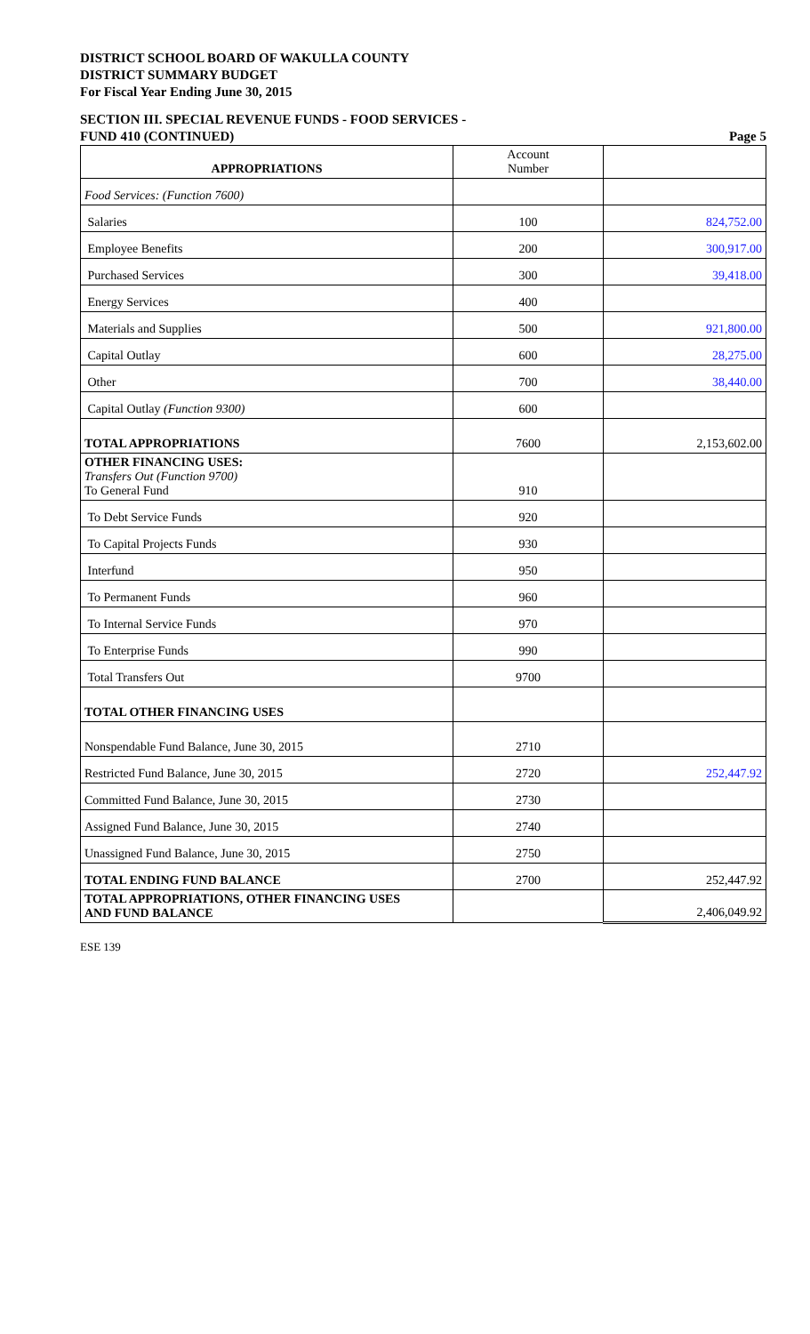DISTRICT SCHOOL BOARD OF WAKULLA COUNTY
DISTRICT SUMMARY BUDGET
For Fiscal Year Ending June 30, 2015
SECTION III. SPECIAL REVENUE FUNDS - FOOD SERVICES -
FUND 410 (CONTINUED) Page 5
| APPROPRIATIONS | Account Number | |
| --- | --- | --- |
| Food Services: (Function 7600) | | |
| Salaries | 100 | 824,752.00 |
| Employee Benefits | 200 | 300,917.00 |
| Purchased Services | 300 | 39,418.00 |
| Energy Services | 400 | |
| Materials and Supplies | 500 | 921,800.00 |
| Capital Outlay | 600 | 28,275.00 |
| Other | 700 | 38,440.00 |
| Capital Outlay (Function 9300) | 600 | |
| TOTAL APPROPRIATIONS | 7600 | 2,153,602.00 |
| OTHER FINANCING USES: Transfers Out (Function 9700) To General Fund | 910 | |
| To Debt Service Funds | 920 | |
| To Capital Projects Funds | 930 | |
| Interfund | 950 | |
| To Permanent Funds | 960 | |
| To Internal Service Funds | 970 | |
| To Enterprise Funds | 990 | |
| Total Transfers Out | 9700 | |
| TOTAL OTHER FINANCING USES | | |
| Nonspendable Fund Balance, June 30, 2015 | 2710 | |
| Restricted Fund Balance, June 30, 2015 | 2720 | 252,447.92 |
| Committed Fund Balance, June 30, 2015 | 2730 | |
| Assigned Fund Balance, June 30, 2015 | 2740 | |
| Unassigned Fund Balance, June 30, 2015 | 2750 | |
| TOTAL ENDING FUND BALANCE | 2700 | 252,447.92 |
| TOTAL APPROPRIATIONS, OTHER FINANCING USES AND FUND BALANCE | | 2,406,049.92 |
ESE 139